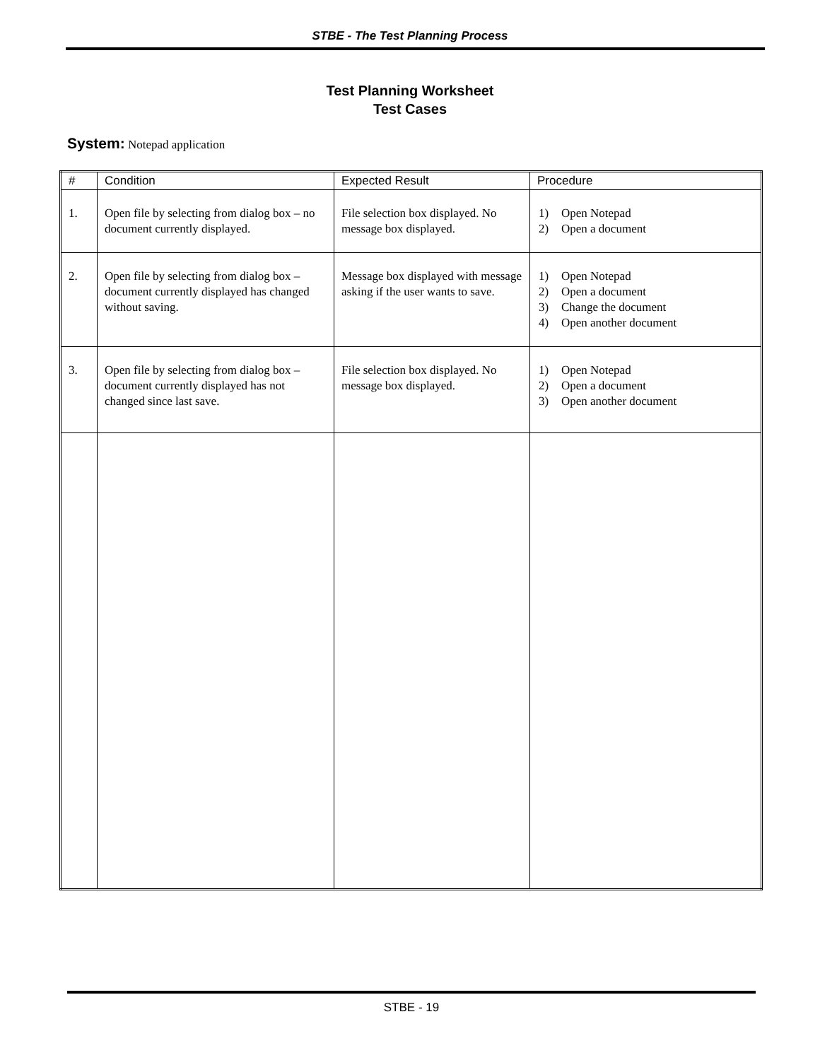STBE - The Test Planning Process
Test Planning Worksheet
Test Cases
System: Notepad application
| # | Condition | Expected Result | Procedure |
| --- | --- | --- | --- |
| 1. | Open file by selecting from dialog box – no document currently displayed. | File selection box displayed. No message box displayed. | 1) Open Notepad 2) Open a document |
| 2. | Open file by selecting from dialog box – document currently displayed has changed without saving. | Message box displayed with message asking if the user wants to save. | 1) Open Notepad 2) Open a document 3) Change the document 4) Open another document |
| 3. | Open file by selecting from dialog box – document currently displayed has not changed since last save. | File selection box displayed. No message box displayed. | 1) Open Notepad 2) Open a document 3) Open another document |
STBE - 19